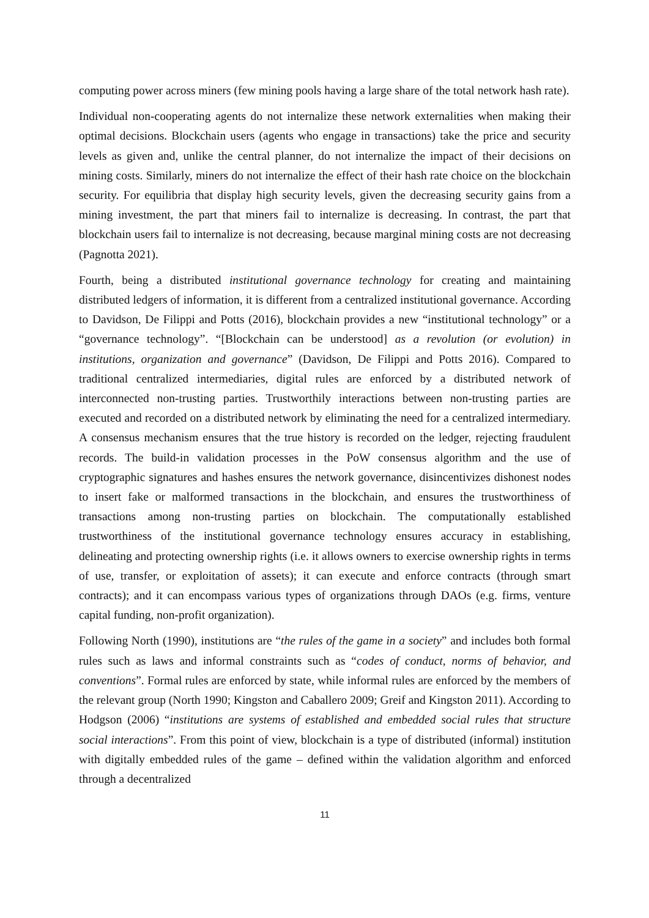computing power across miners (few mining pools having a large share of the total network hash rate).
Individual non-cooperating agents do not internalize these network externalities when making their optimal decisions. Blockchain users (agents who engage in transactions) take the price and security levels as given and, unlike the central planner, do not internalize the impact of their decisions on mining costs. Similarly, miners do not internalize the effect of their hash rate choice on the blockchain security. For equilibria that display high security levels, given the decreasing security gains from a mining investment, the part that miners fail to internalize is decreasing. In contrast, the part that blockchain users fail to internalize is not decreasing, because marginal mining costs are not decreasing (Pagnotta 2021).
Fourth, being a distributed institutional governance technology for creating and maintaining distributed ledgers of information, it is different from a centralized institutional governance. According to Davidson, De Filippi and Potts (2016), blockchain provides a new “institutional technology” or a “governance technology”. “[Blockchain can be understood] as a revolution (or evolution) in institutions, organization and governance” (Davidson, De Filippi and Potts 2016). Compared to traditional centralized intermediaries, digital rules are enforced by a distributed network of interconnected non-trusting parties. Trustworthily interactions between non-trusting parties are executed and recorded on a distributed network by eliminating the need for a centralized intermediary. A consensus mechanism ensures that the true history is recorded on the ledger, rejecting fraudulent records. The build-in validation processes in the PoW consensus algorithm and the use of cryptographic signatures and hashes ensures the network governance, disincentivizes dishonest nodes to insert fake or malformed transactions in the blockchain, and ensures the trustworthiness of transactions among non-trusting parties on blockchain. The computationally established trustworthiness of the institutional governance technology ensures accuracy in establishing, delineating and protecting ownership rights (i.e. it allows owners to exercise ownership rights in terms of use, transfer, or exploitation of assets); it can execute and enforce contracts (through smart contracts); and it can encompass various types of organizations through DAOs (e.g. firms, venture capital funding, non-profit organization).
Following North (1990), institutions are “the rules of the game in a society” and includes both formal rules such as laws and informal constraints such as “codes of conduct, norms of behavior, and conventions”. Formal rules are enforced by state, while informal rules are enforced by the members of the relevant group (North 1990; Kingston and Caballero 2009; Greif and Kingston 2011). According to Hodgson (2006) “institutions are systems of established and embedded social rules that structure social interactions”. From this point of view, blockchain is a type of distributed (informal) institution with digitally embedded rules of the game – defined within the validation algorithm and enforced through a decentralized
11